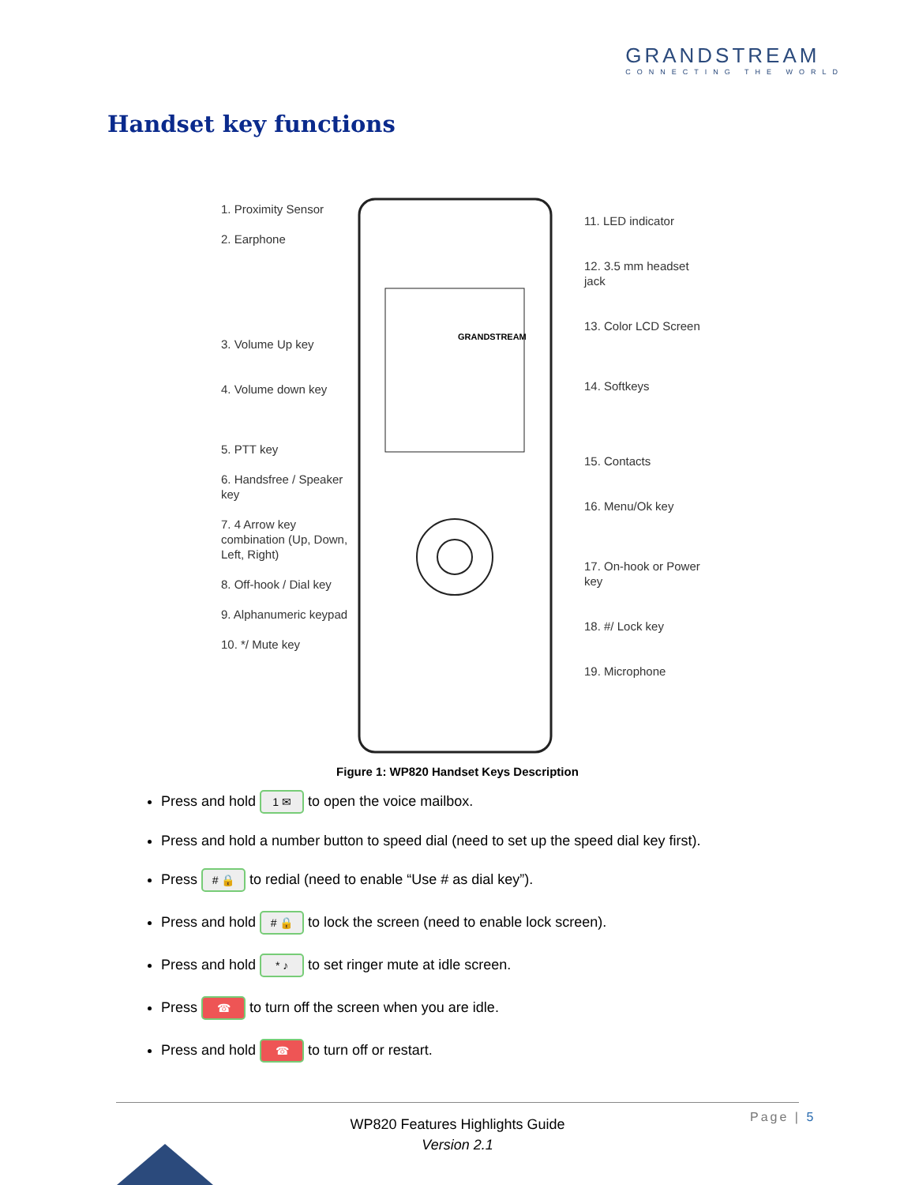GRANDSTREAM
CONNECTING THE WORLD
Handset key functions
1. Proximity Sensor
2. Earphone
3. Volume Up key
4. Volume down key
5. PTT key
6. Handsfree / Speaker key
7. 4 Arrow key combination (Up, Down, Left, Right)
8. Off-hook / Dial key
9. Alphanumeric keypad
10. */ Mute key
GRANDSTREAM
11. LED indicator
12. 3.5 mm headset jack
13. Color LCD Screen
14. Softkeys
15. Contacts
16. Menu/Ok key
17. On-hook or Power key
18. #/ Lock key
19. Microphone
Figure 1: WP820 Handset Keys Description
Press and hold 1 ✉ to open the voice mailbox.
Press and hold a number button to speed dial (need to set up the speed dial key first).
Press # 🔒 to redial (need to enable “Use # as dial key”).
Press and hold # 🔒 to lock the screen (need to enable lock screen).
Press and hold * ♪ to set ringer mute at idle screen.
Press ☎ to turn off the screen when you are idle.
Press and hold ☎ to turn off or restart.
Page | 5
WP820 Features Highlights Guide
Version 2.1